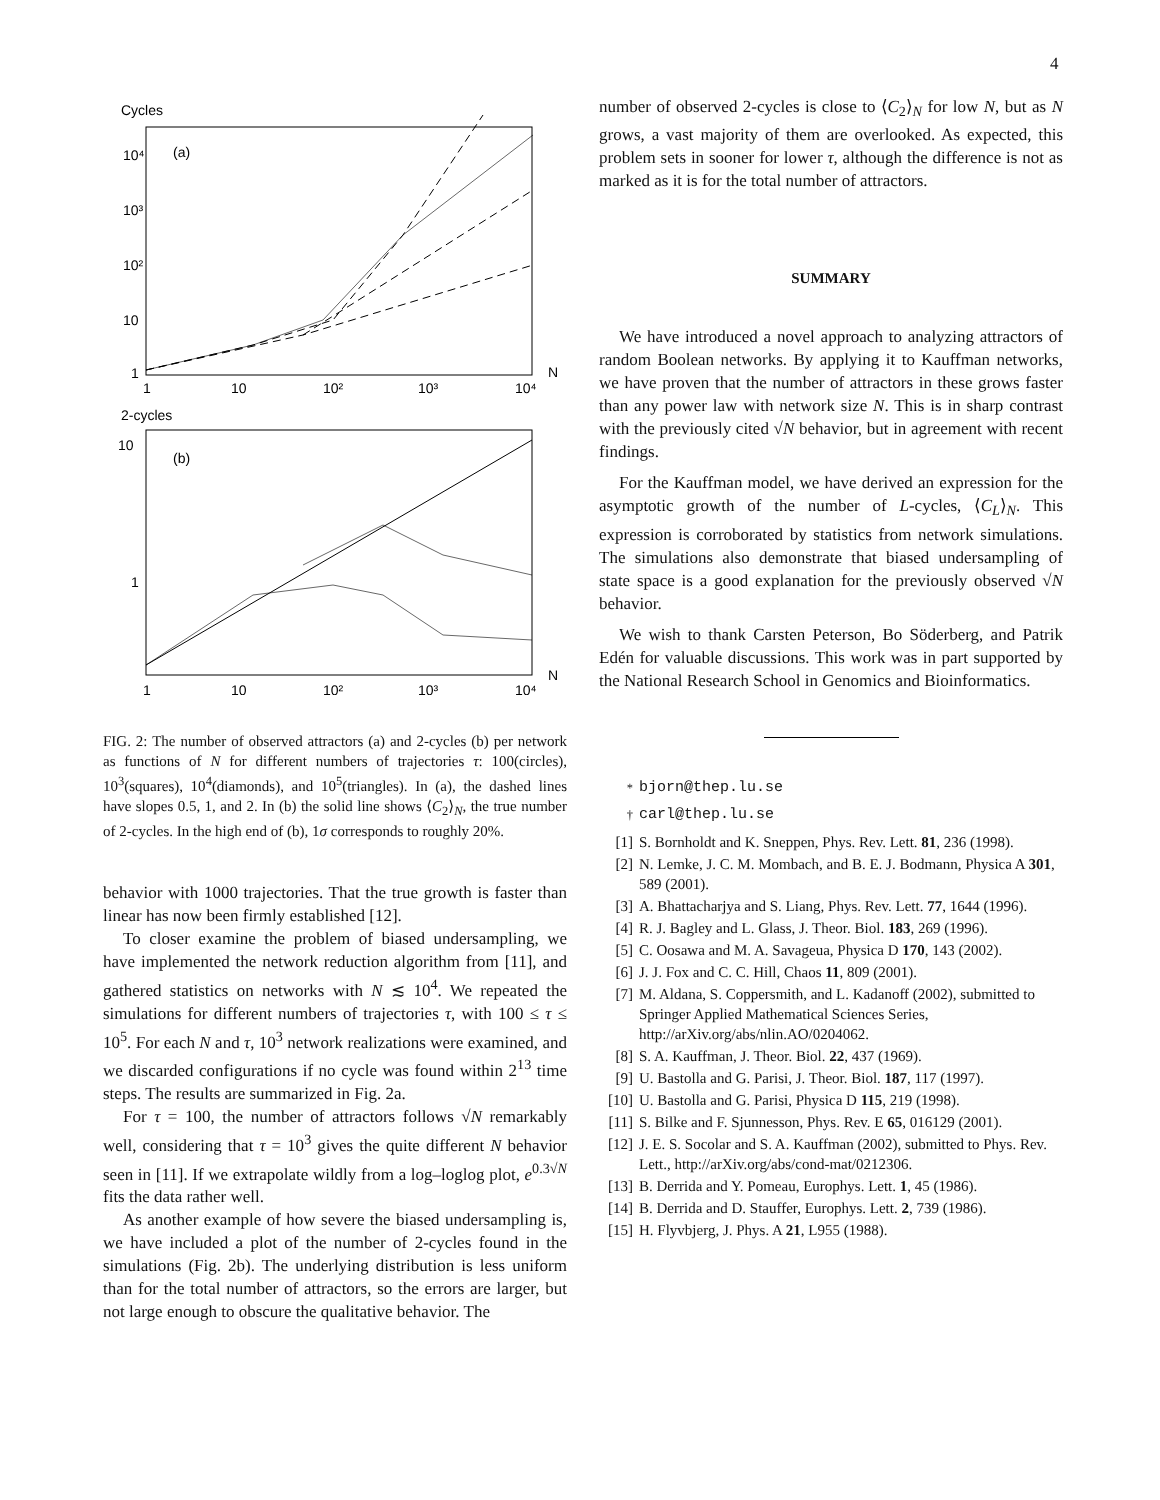4
Cycles
10⁴
10³
10²
10
1
(a)
1
10
10²
10³
10⁴
N
2-cycles
10
1
(b)
1
10
10²
10³
10⁴
N
FIG. 2: The number of observed attractors (a) and 2-cycles (b) per network as functions of N for different numbers of trajectories τ: 100(circles), 10<sup>3</sup>(squares), 10<sup>4</sup>(diamonds), and 10<sup>5</sup>(triangles). In (a), the dashed lines have slopes 0.5, 1, and 2. In (b) the solid line shows ⟨C<sub>2</sub>⟩<sub>N</sub>, the true number of 2-cycles. In the high end of (b), 1σ corresponds to roughly 20%.
behavior with 1000 trajectories. That the true growth is faster than linear has now been firmly established [12].
To closer examine the problem of biased undersampling, we have implemented the network reduction algorithm from [11], and gathered statistics on networks with N ≲ 10<sup>4</sup>. We repeated the simulations for different numbers of trajectories τ, with 100 ≤ τ ≤ 10<sup>5</sup>. For each N and τ, 10<sup>3</sup> network realizations were examined, and we discarded configurations if no cycle was found within 2<sup>13</sup> time steps. The results are summarized in Fig. 2a.
For τ = 100, the number of attractors follows √N remarkably well, considering that τ = 10<sup>3</sup> gives the quite different N behavior seen in [11]. If we extrapolate wildly from a log–loglog plot, e<sup>0.3√N</sup> fits the data rather well.
As another example of how severe the biased undersampling is, we have included a plot of the number of 2-cycles found in the simulations (Fig. 2b). The underlying distribution is less uniform than for the total number of attractors, so the errors are larger, but not large enough to obscure the qualitative behavior. The
number of observed 2-cycles is close to ⟨C<sub>2</sub>⟩<sub>N</sub> for low N, but as N grows, a vast majority of them are overlooked. As expected, this problem sets in sooner for lower τ, although the difference is not as marked as it is for the total number of attractors.
SUMMARY
We have introduced a novel approach to analyzing attractors of random Boolean networks. By applying it to Kauffman networks, we have proven that the number of attractors in these grows faster than any power law with network size N. This is in sharp contrast with the previously cited √N behavior, but in agreement with recent findings.
For the Kauffman model, we have derived an expression for the asymptotic growth of the number of L-cycles, ⟨C<sub>L</sub>⟩<sub>N</sub>. This expression is corroborated by statistics from network simulations. The simulations also demonstrate that biased undersampling of state space is a good explanation for the previously observed √N behavior.
We wish to thank Carsten Peterson, Bo Söderberg, and Patrik Edén for valuable discussions. This work was in part supported by the National Research School in Genomics and Bioinformatics.
<sup>*</sup> bjorn@thep.lu.se
<sup>†</sup> carl@thep.lu.se
[1] S. Bornholdt and K. Sneppen, Phys. Rev. Lett. 81, 236 (1998).
[2] N. Lemke, J. C. M. Mombach, and B. E. J. Bodmann, Physica A 301, 589 (2001).
[3] A. Bhattacharjya and S. Liang, Phys. Rev. Lett. 77, 1644 (1996).
[4] R. J. Bagley and L. Glass, J. Theor. Biol. 183, 269 (1996).
[5] C. Oosawa and M. A. Savageua, Physica D 170, 143 (2002).
[6] J. J. Fox and C. C. Hill, Chaos 11, 809 (2001).
[7] M. Aldana, S. Coppersmith, and L. Kadanoff (2002), submitted to Springer Applied Mathematical Sciences Series, http://arXiv.org/abs/nlin.AO/0204062.
[8] S. A. Kauffman, J. Theor. Biol. 22, 437 (1969).
[9] U. Bastolla and G. Parisi, J. Theor. Biol. 187, 117 (1997).
[10] U. Bastolla and G. Parisi, Physica D 115, 219 (1998).
[11] S. Bilke and F. Sjunnesson, Phys. Rev. E 65, 016129 (2001).
[12] J. E. S. Socolar and S. A. Kauffman (2002), submitted to Phys. Rev. Lett., http://arXiv.org/abs/cond-mat/0212306.
[13] B. Derrida and Y. Pomeau, Europhys. Lett. 1, 45 (1986).
[14] B. Derrida and D. Stauffer, Europhys. Lett. 2, 739 (1986).
[15] H. Flyvbjerg, J. Phys. A 21, L955 (1988).